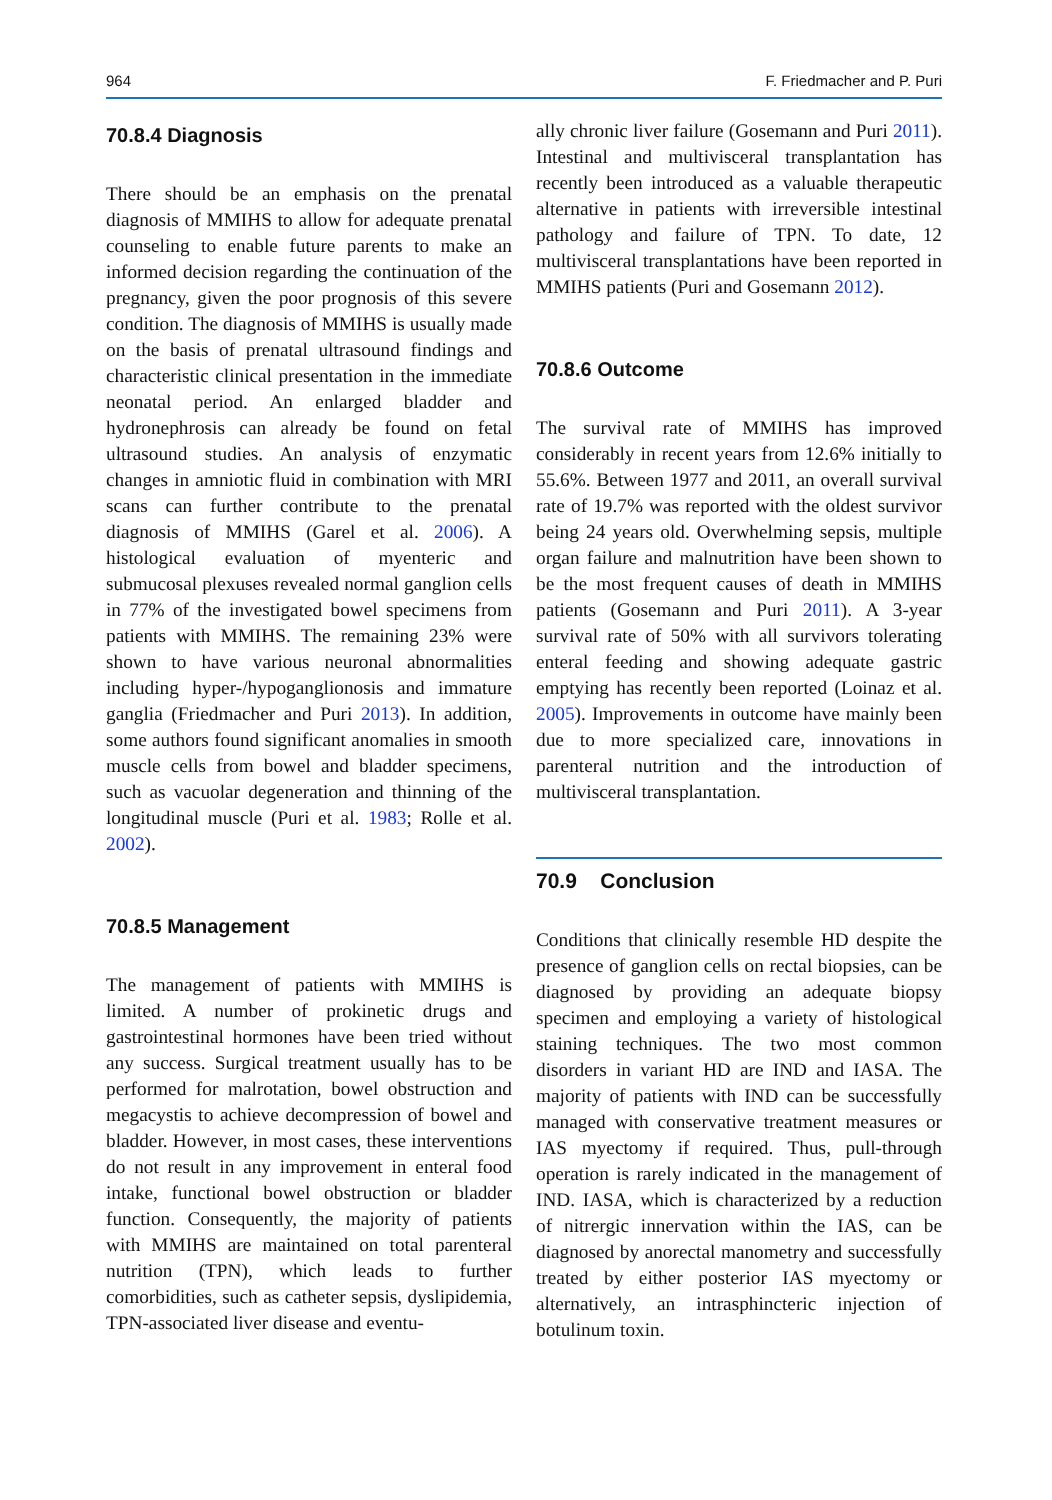964 F. Friedmacher and P. Puri
70.8.4 Diagnosis
There should be an emphasis on the prenatal diagnosis of MMIHS to allow for adequate prenatal counseling to enable future parents to make an informed decision regarding the continuation of the pregnancy, given the poor prognosis of this severe condition. The diagnosis of MMIHS is usually made on the basis of prenatal ultrasound findings and characteristic clinical presentation in the immediate neonatal period. An enlarged bladder and hydronephrosis can already be found on fetal ultrasound studies. An analysis of enzymatic changes in amniotic fluid in combination with MRI scans can further contribute to the prenatal diagnosis of MMIHS (Garel et al. 2006). A histological evaluation of myenteric and submucosal plexuses revealed normal ganglion cells in 77% of the investigated bowel specimens from patients with MMIHS. The remaining 23% were shown to have various neuronal abnormalities including hyper-/hypoganglionosis and immature ganglia (Friedmacher and Puri 2013). In addition, some authors found significant anomalies in smooth muscle cells from bowel and bladder specimens, such as vacuolar degeneration and thinning of the longitudinal muscle (Puri et al. 1983; Rolle et al. 2002).
70.8.5 Management
The management of patients with MMIHS is limited. A number of prokinetic drugs and gastrointestinal hormones have been tried without any success. Surgical treatment usually has to be performed for malrotation, bowel obstruction and megacystis to achieve decompression of bowel and bladder. However, in most cases, these interventions do not result in any improvement in enteral food intake, functional bowel obstruction or bladder function. Consequently, the majority of patients with MMIHS are maintained on total parenteral nutrition (TPN), which leads to further comorbidities, such as catheter sepsis, dyslipidemia, TPN-associated liver disease and eventu-
ally chronic liver failure (Gosemann and Puri 2011). Intestinal and multivisceral transplantation has recently been introduced as a valuable therapeutic alternative in patients with irreversible intestinal pathology and failure of TPN. To date, 12 multivisceral transplantations have been reported in MMIHS patients (Puri and Gosemann 2012).
70.8.6 Outcome
The survival rate of MMIHS has improved considerably in recent years from 12.6% initially to 55.6%. Between 1977 and 2011, an overall survival rate of 19.7% was reported with the oldest survivor being 24 years old. Overwhelming sepsis, multiple organ failure and malnutrition have been shown to be the most frequent causes of death in MMIHS patients (Gosemann and Puri 2011). A 3-year survival rate of 50% with all survivors tolerating enteral feeding and showing adequate gastric emptying has recently been reported (Loinaz et al. 2005). Improvements in outcome have mainly been due to more specialized care, innovations in parenteral nutrition and the introduction of multivisceral transplantation.
70.9 Conclusion
Conditions that clinically resemble HD despite the presence of ganglion cells on rectal biopsies, can be diagnosed by providing an adequate biopsy specimen and employing a variety of histological staining techniques. The two most common disorders in variant HD are IND and IASA. The majority of patients with IND can be successfully managed with conservative treatment measures or IAS myectomy if required. Thus, pull-through operation is rarely indicated in the management of IND. IASA, which is characterized by a reduction of nitrergic innervation within the IAS, can be diagnosed by anorectal manometry and successfully treated by either posterior IAS myectomy or alternatively, an intrasphincteric injection of botulinum toxin.